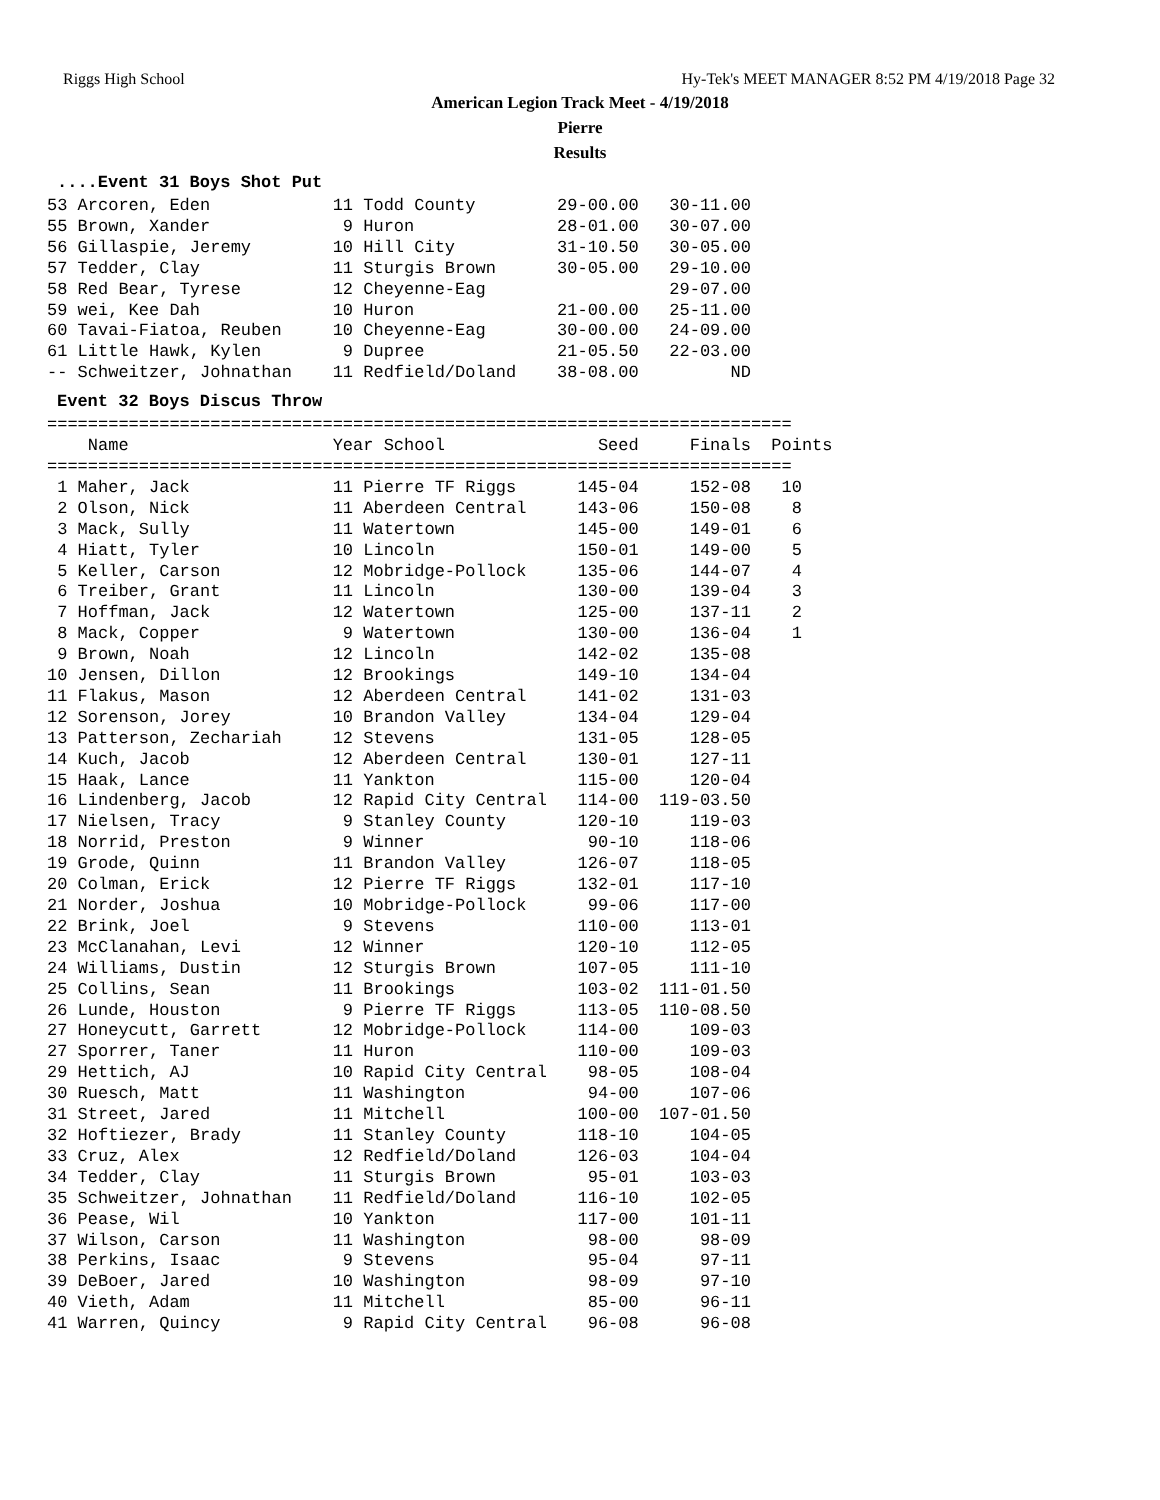Riggs High School Hy-Tek's MEET MANAGER 8:52 PM 4/19/2018 Page 32
American Legion Track Meet - 4/19/2018
Pierre
Results
....Event 31 Boys Shot Put
53 Arcoren, Eden            11 Todd County        29-00.00   30-11.00
55 Brown, Xander             9 Huron              28-01.00   30-07.00
56 Gillaspie, Jeremy        10 Hill City          31-10.50   30-05.00
57 Tedder, Clay             11 Sturgis Brown      30-05.00   29-10.00
58 Red Bear, Tyrese         12 Cheyenne-Eag                  29-07.00
59 wei, Kee Dah             10 Huron              21-00.00   25-11.00
60 Tavai-Fiatoa, Reuben     10 Cheyenne-Eag       30-00.00   24-09.00
61 Little Hawk, Kylen        9 Dupree             21-05.50   22-03.00
-- Schweitzer, Johnathan    11 Redfield/Doland    38-08.00         ND
Event 32 Boys Discus Throw
=========================================================================
    Name                    Year School               Seed     Finals  Points
=========================================================================
 1 Maher, Jack              11 Pierre TF Riggs      145-04     152-08   10
 2 Olson, Nick              11 Aberdeen Central     143-06     150-08    8
 3 Mack, Sully              11 Watertown            145-00     149-01    6
 4 Hiatt, Tyler             10 Lincoln              150-01     149-00    5
 5 Keller, Carson           12 Mobridge-Pollock     135-06     144-07    4
 6 Treiber, Grant           11 Lincoln              130-00     139-04    3
 7 Hoffman, Jack            12 Watertown            125-00     137-11    2
 8 Mack, Copper              9 Watertown            130-00     136-04    1
 9 Brown, Noah              12 Lincoln              142-02     135-08
10 Jensen, Dillon           12 Brookings            149-10     134-04
11 Flakus, Mason            12 Aberdeen Central     141-02     131-03
12 Sorenson, Jorey          10 Brandon Valley       134-04     129-04
13 Patterson, Zechariah     12 Stevens              131-05     128-05
14 Kuch, Jacob              12 Aberdeen Central     130-01     127-11
15 Haak, Lance              11 Yankton              115-00     120-04
16 Lindenberg, Jacob        12 Rapid City Central   114-00  119-03.50
17 Nielsen, Tracy            9 Stanley County       120-10     119-03
18 Norrid, Preston           9 Winner                90-10     118-06
19 Grode, Quinn             11 Brandon Valley       126-07     118-05
20 Colman, Erick            12 Pierre TF Riggs      132-01     117-10
21 Norder, Joshua           10 Mobridge-Pollock      99-06     117-00
22 Brink, Joel               9 Stevens              110-00     113-01
23 McClanahan, Levi         12 Winner               120-10     112-05
24 Williams, Dustin         12 Sturgis Brown        107-05     111-10
25 Collins, Sean            11 Brookings            103-02  111-01.50
26 Lunde, Houston            9 Pierre TF Riggs      113-05  110-08.50
27 Honeycutt, Garrett       12 Mobridge-Pollock     114-00     109-03
27 Sporrer, Taner           11 Huron                110-00     109-03
29 Hettich, AJ              10 Rapid City Central    98-05     108-04
30 Ruesch, Matt             11 Washington            94-00     107-06
31 Street, Jared            11 Mitchell             100-00  107-01.50
32 Hoftiezer, Brady         11 Stanley County       118-10     104-05
33 Cruz, Alex               12 Redfield/Doland      126-03     104-04
34 Tedder, Clay             11 Sturgis Brown         95-01     103-03
35 Schweitzer, Johnathan    11 Redfield/Doland      116-10     102-05
36 Pease, Wil               10 Yankton              117-00     101-11
37 Wilson, Carson           11 Washington            98-00      98-09
38 Perkins, Isaac            9 Stevens               95-04      97-11
39 DeBoer, Jared            10 Washington            98-09      97-10
40 Vieth, Adam              11 Mitchell              85-00      96-11
41 Warren, Quincy            9 Rapid City Central    96-08      96-08